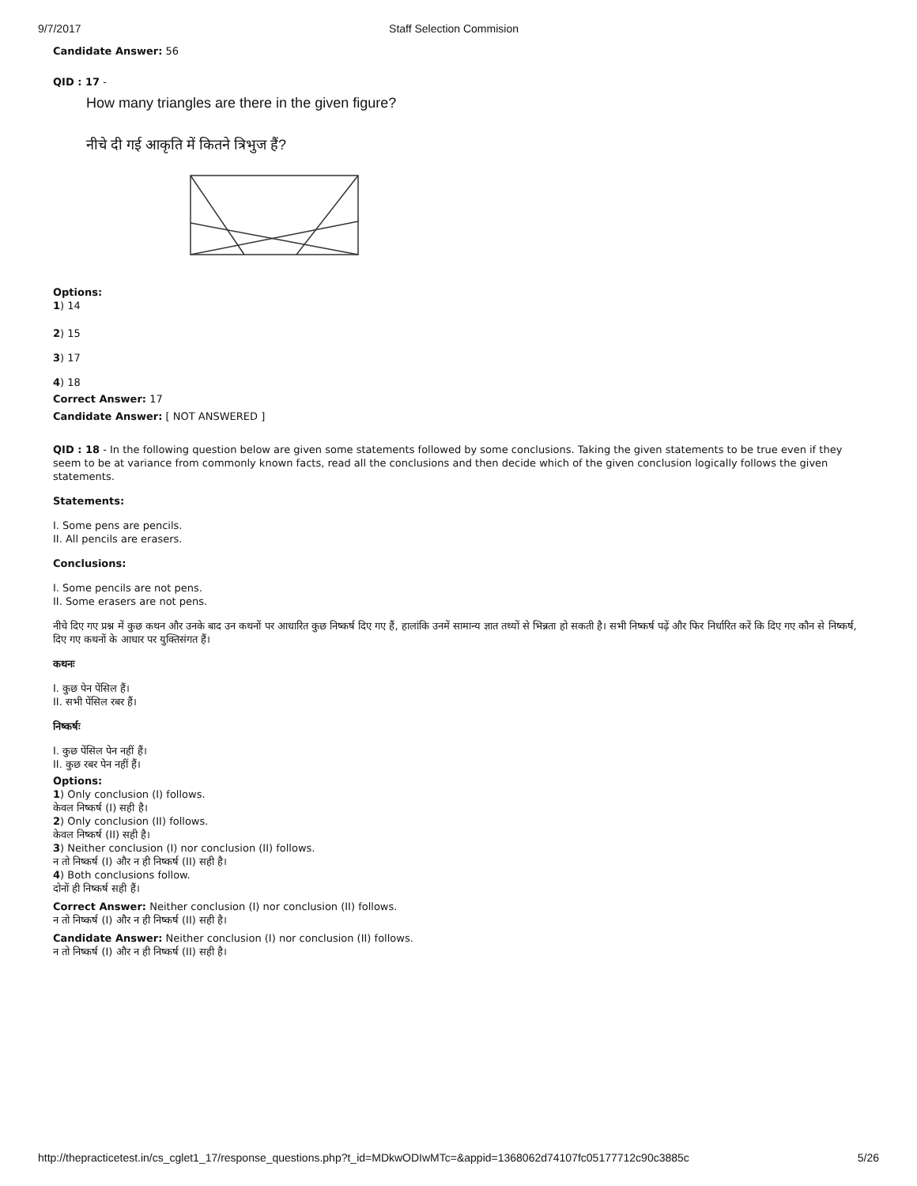9/7/2017 Staff Selection Commision
Candidate Answer: 56
QID : 17 -
How many triangles are there in the given figure?
नीचे दी गई आकृति में कितने त्रिभुज हैं?
Options:
1) 14
2) 15
3) 17
4) 18
Correct Answer: 17
Candidate Answer: [ NOT ANSWERED ]
QID : 18 - In the following question below are given some statements followed by some conclusions. Taking the given statements to be true even if they seem to be at variance from commonly known facts, read all the conclusions and then decide which of the given conclusion logically follows the given statements.
Statements:
I. Some pens are pencils.
II. All pencils are erasers.
Conclusions:
I. Some pencils are not pens.
II. Some erasers are not pens.
नीचे दिए गए प्रश्न में कुछ कथन और उनके बाद उन कथनों पर आधारित कुछ निष्कर्ष दिए गए हैं, हालांकि उनमें सामान्य ज्ञात तथ्यों से भिन्नता हो सकती है। सभी निष्कर्ष पढ़ें और फिर निर्धारित करें कि दिए गए कौन से निष्कर्ष, दिए गए कथनों के आधार पर युक्तिसंगत हैं।
कथनः
I. कुछ पेन पेंसिल हैं।
II. सभी पेंसिल रबर हैं।
निष्कर्षः
I. कुछ पेंसिल पेन नहीं हैं।
II. कुछ रबर पेन नहीं हैं।
Options:
1) Only conclusion (I) follows.
केवल निष्कर्ष (I) सही है।
2) Only conclusion (II) follows.
केवल निष्कर्ष (II) सही है।
3) Neither conclusion (I) nor conclusion (II) follows.
न तो निष्कर्ष (I) और न ही निष्कर्ष (II) सही है।
4) Both conclusions follow.
दोनों ही निष्कर्ष सही हैं।
Correct Answer: Neither conclusion (I) nor conclusion (II) follows.
न तो निष्कर्ष (I) और न ही निष्कर्ष (II) सही है।
Candidate Answer: Neither conclusion (I) nor conclusion (II) follows.
न तो निष्कर्ष (I) और न ही निष्कर्ष (II) सही है।
http://thepracticetest.in/cs_cglet1_17/response_questions.php?t_id=MDkwODIwMTc=&appid=1368062d74107fc05177712c90c3885c 5/26